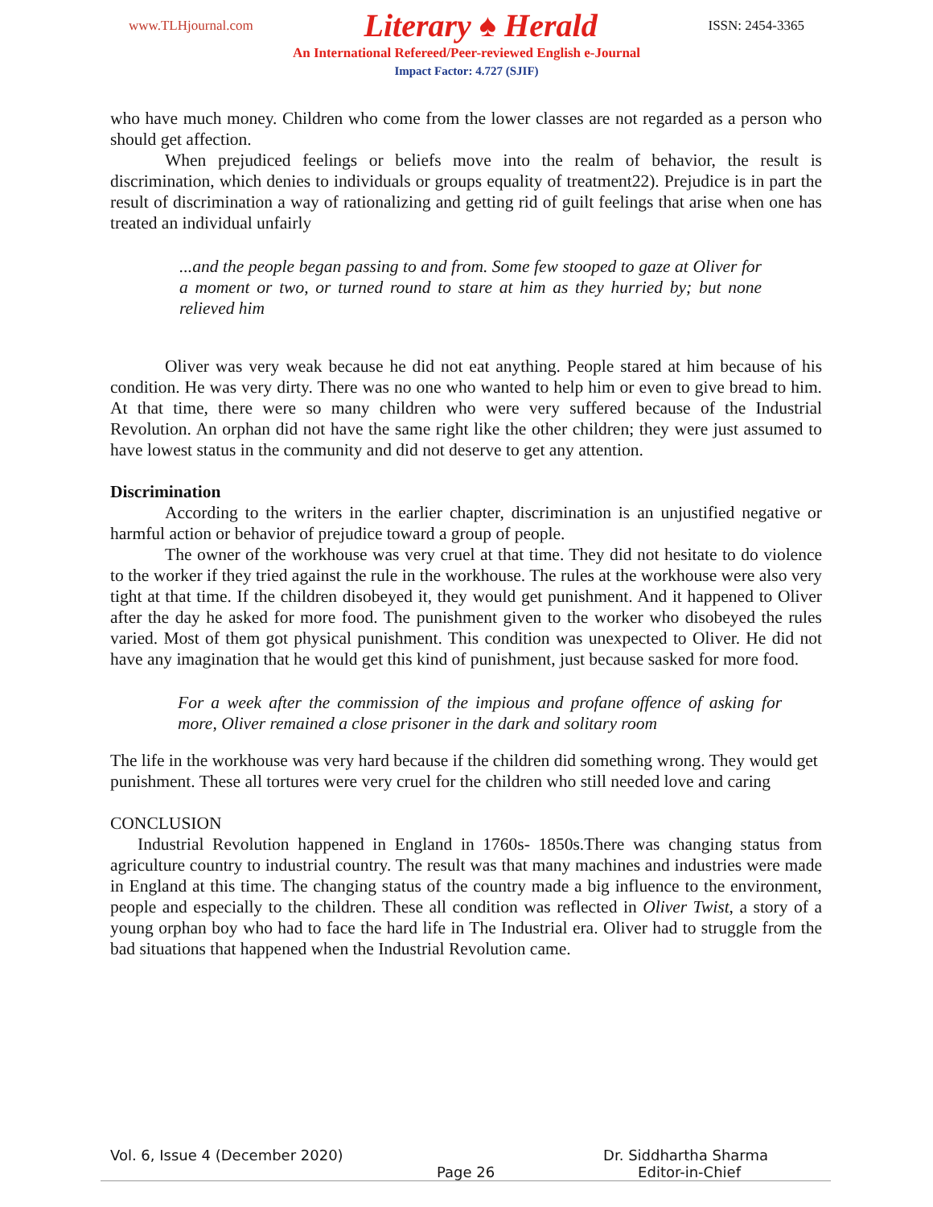www.TLHjournal.com Literary ♠ Herald ISSN: 2454-3365
An International Refereed/Peer-reviewed English e-Journal
Impact Factor: 4.727 (SJIF)
who have much money. Children who come from the lower classes are not regarded as a person who should get affection.
When prejudiced feelings or beliefs move into the realm of behavior, the result is discrimination, which denies to individuals or groups equality of treatment22). Prejudice is in part the result of discrimination a way of rationalizing and getting rid of guilt feelings that arise when one has treated an individual unfairly
...and the people began passing to and from. Some few stooped to gaze at Oliver for a moment or two, or turned round to stare at him as they hurried by; but none relieved him
Oliver was very weak because he did not eat anything. People stared at him because of his condition. He was very dirty. There was no one who wanted to help him or even to give bread to him. At that time, there were so many children who were very suffered because of the Industrial Revolution. An orphan did not have the same right like the other children; they were just assumed to have lowest status in the community and did not deserve to get any attention.
Discrimination
According to the writers in the earlier chapter, discrimination is an unjustified negative or harmful action or behavior of prejudice toward a group of people.
The owner of the workhouse was very cruel at that time. They did not hesitate to do violence to the worker if they tried against the rule in the workhouse. The rules at the workhouse were also very tight at that time. If the children disobeyed it, they would get punishment. And it happened to Oliver after the day he asked for more food. The punishment given to the worker who disobeyed the rules varied. Most of them got physical punishment. This condition was unexpected to Oliver. He did not have any imagination that he would get this kind of punishment, just because sasked for more food.
For a week after the commission of the impious and profane offence of asking for more, Oliver remained a close prisoner in the dark and solitary room
The life in the workhouse was very hard because if the children did something wrong. They would get punishment. These all tortures were very cruel for the children who still needed love and caring
CONCLUSION
Industrial Revolution happened in England in 1760s- 1850s.There was changing status from agriculture country to industrial country. The result was that many machines and industries were made in England at this time. The changing status of the country made a big influence to the environment, people and especially to the children. These all condition was reflected in Oliver Twist, a story of a young orphan boy who had to face the hard life in The Industrial era. Oliver had to struggle from the bad situations that happened when the Industrial Revolution came.
Vol. 6, Issue 4 (December 2020) Dr. Siddhartha Sharma
Page 26 Editor-in-Chief